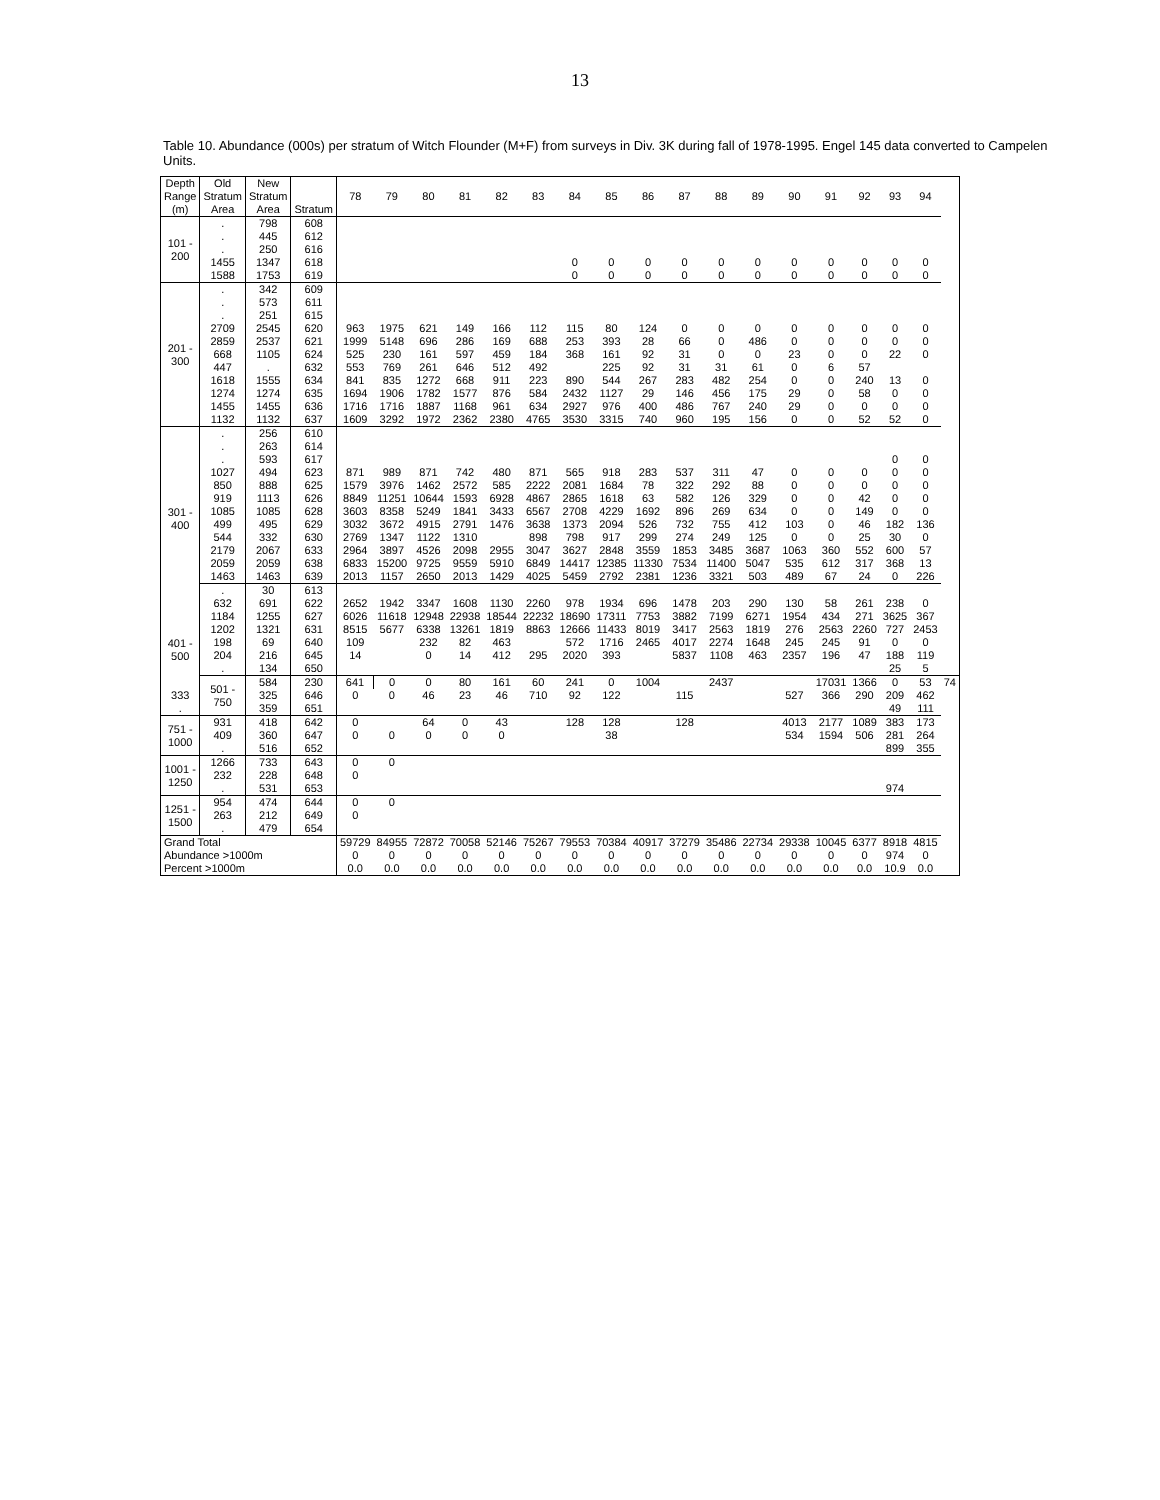13
Table 10. Abundance (000s) per stratum of Witch Flounder (M+F) from surveys in Div. 3K during fall of 1978-1995. Engel 145 data converted to Campelen Units.
| Depth Range (m) | Old Stratum Area | New Stratum Area | Stratum | 78 | 79 | 80 | 81 | 82 | 83 | 84 | 85 | 86 | 87 | 88 | 89 | 90 | 91 | 92 | 93 | 94 | |
| --- | --- | --- | --- | --- | --- | --- | --- | --- | --- | --- | --- | --- | --- | --- | --- | --- | --- | --- | --- | --- | --- |
| 101 - 200 | . | 798 | 608 | | | | | | | | | | | | | | | | | | |
| | . | 445 | 612 | | | | | | | | | | | | | | | | | | |
| | . | 250 | 616 | | | | | | | | | | | | | | | | | | |
| | 1455 | 1347 | 618 | | | | | | | 0 | 0 | 0 | 0 | 0 | 0 | 0 | 0 | 0 | 0 | 0 | |
| | 1588 | 1753 | 619 | | | | | | | 0 | 0 | 0 | 0 | 0 | 0 | 0 | 0 | 0 | 0 | 0 | |
| 201 - 300 | . | 342 | 609 | | | | | | | | | | | | | | | | | | |
| | . | 573 | 611 | | | | | | | | | | | | | | | | | | |
| | . | 251 | 615 | | | | | | | | | | | | | | | | | | |
| | 2709 | 2545 | 620 | 963 | 1975 | 621 | 149 | 166 | 112 | 115 | 80 | 124 | 0 | 0 | 0 | 0 | 0 | 0 | 0 | 0 | |
| | 2859 | 2537 | 621 | 1999 | 5148 | 696 | 286 | 169 | 688 | 253 | 393 | 28 | 66 | 0 | 486 | 0 | 0 | 0 | 0 | 0 | |
| | 668 | 1105 | 624 | 525 | 230 | 161 | 597 | 459 | 184 | 368 | 161 | 92 | 31 | 0 | 0 | 23 | 0 | 0 | 22 | 0 | |
| | 447 | . | 632 | 553 | 769 | 261 | 646 | 512 | 492 | | 225 | 92 | 31 | 31 | 61 | 0 | 6 | 57 | | | |
| | 1618 | 1555 | 634 | 841 | 835 | 1272 | 668 | 911 | 223 | 890 | 544 | 267 | 283 | 482 | 254 | 0 | 0 | 240 | 13 | 0 | |
| | 1274 | 1274 | 635 | 1694 | 1906 | 1782 | 1577 | 876 | 584 | 2432 | 1127 | 29 | 146 | 456 | 175 | 29 | 0 | 58 | 0 | 0 | |
| | 1455 | 1455 | 636 | 1716 | 1716 | 1887 | 1168 | 961 | 634 | 2927 | 976 | 400 | 486 | 767 | 240 | 29 | 0 | 0 | 0 | 0 | |
| | 1132 | 1132 | 637 | 1609 | 3292 | 1972 | 2362 | 2380 | 4765 | 3530 | 3315 | 740 | 960 | 195 | 156 | 0 | 0 | 52 | 52 | 0 | |
| 301 - 400 | . | 256 | 610 | | | | | | | | | | | | | | | | | | |
| | . | 263 | 614 | | | | | | | | | | | | | | | | | | |
| | . | 593 | 617 | | | | | | | | | | | | | | | | 0 | 0 | |
| | 1027 | 494 | 623 | 871 | 989 | 871 | 742 | 480 | 871 | 565 | 918 | 283 | 537 | 311 | 47 | 0 | 0 | 0 | 0 | 0 | |
| | 850 | 888 | 625 | 1579 | 3976 | 1462 | 2572 | 585 | 2222 | 2081 | 1684 | 78 | 322 | 292 | 88 | 0 | 0 | 0 | 0 | 0 | |
| | 919 | 1113 | 626 | 8849 | 11251 | 10644 | 1593 | 6928 | 4867 | 2865 | 1618 | 63 | 582 | 126 | 329 | 0 | 0 | 42 | 0 | 0 | |
| | 1085 | 1085 | 628 | 3603 | 8358 | 5249 | 1841 | 3433 | 6567 | 2708 | 4229 | 1692 | 896 | 269 | 634 | 0 | 0 | 149 | 0 | 0 | |
| | 499 | 495 | 629 | 3032 | 3672 | 4915 | 2791 | 1476 | 3638 | 1373 | 2094 | 526 | 732 | 755 | 412 | 103 | 0 | 46 | 182 | 136 | |
| | 544 | 332 | 630 | 2769 | 1347 | 1122 | 1310 | | 898 | 798 | 917 | 299 | 274 | 249 | 125 | 0 | 0 | 25 | 30 | 0 | |
| | 2179 | 2067 | 633 | 2964 | 3897 | 4526 | 2098 | 2955 | 3047 | 3627 | 2848 | 3559 | 1853 | 3485 | 3687 | 1063 | 360 | 552 | 600 | 57 | |
| | 2059 | 2059 | 638 | 6833 | 15200 | 9725 | 9559 | 5910 | 6849 | 14417 | 12385 | 11330 | 7534 | 11400 | 5047 | 535 | 612 | 317 | 368 | 13 | |
| | 1463 | 1463 | 639 | 2013 | 1157 | 2650 | 2013 | 1429 | 4025 | 5459 | 2792 | 2381 | 1236 | 3321 | 503 | 489 | 67 | 24 | 0 | 226 | |
| | . | 30 | 613 | | | | | | | | | | | | | | | | | | |
| | 632 | 691 | 622 | 2652 | 1942 | 3347 | 1608 | 1130 | 2260 | 978 | 1934 | 696 | 1478 | 203 | 290 | 130 | 58 | 261 | 238 | 0 | |
| 401 - 500 | 1184 | 1255 | 627 | 6026 | 11618 | 12948 | 22938 | 18544 | 22232 | 18690 | 17311 | 7753 | 3882 | 7199 | 6271 | 1954 | 434 | 271 | 3625 | 367 | |
| | 1202 | 1321 | 631 | 8515 | 5677 | 6338 | 13261 | 1819 | 8863 | 12666 | 11433 | 8019 | 3417 | 2563 | 1819 | 276 | 2563 | 2260 | 727 | 2453 | |
| | 198 | 69 | 640 | 109 | | 232 | 82 | 463 | | 572 | 1716 | 2465 | 4017 | 2274 | 1648 | 245 | 245 | 91 | 0 | 0 | |
| | 204 | 216 | 645 | 14 | | 0 | 14 | 412 | 295 | 2020 | 393 | | 5837 | 1108 | 463 | 2357 | 196 | 47 | 188 | 119 | |
| | . | 134 | 650 | | | | | | | | | | | | | | | | 25 | 5 | |
| | 501 - 750 | 584 | 230 | 641 | 0 | 0 | 80 | 161 | 60 | 241 | 0 | 1004 | | 2437 | | | 17031 | 1366 | 0 | 53 | 74 |
| 333 | | 325 | 646 | 0 | 0 | 46 | 23 | 46 | 710 | 92 | 122 | | 115 | | | 527 | 366 | 290 | 209 | 462 | |
| . | | 359 | 651 | | | | | | | | | | | | | | | | 49 | 111 | |
| 751 - 1000 | 931 | 418 | 642 | 0 | | 64 | 0 | 43 | | 128 | 128 | | 128 | | | 4013 | 2177 | 1089 | 383 | 173 | |
| | 409 | 360 | 647 | 0 | 0 | 0 | 0 | 0 | | | 38 | | | | | 534 | 1594 | 506 | 281 | 264 | |
| | . | 516 | 652 | | | | | | | | | | | | | | | | 899 | 355 | |
| 1001 - 1250 | 1266 | 733 | 643 | 0 | 0 | | | | | | | | | | | | | | | | |
| | 232 | 228 | 648 | 0 | | | | | | | | | | | | | | | | | |
| | . | 531 | 653 | | | | | | | | | | | | | | | | 974 | | |
| 1251 - 1500 | 954 | 474 | 644 | 0 | 0 | | | | | | | | | | | | | | | | |
| | 263 | 212 | 649 | 0 | | | | | | | | | | | | | | | | | |
| | . | 479 | 654 | | | | | | | | | | | | | | | | | | |
| Grand Total | | | | 59729 | 84955 | 72872 | 70058 | 52146 | 75267 | 79553 | 70384 | 40917 | 37279 | 35486 | 22734 | 29338 | 10045 | 6377 | 8918 | 4815 | |
| Abundance >1000m | | | | 0 | 0 | 0 | 0 | 0 | 0 | 0 | 0 | 0 | 0 | 0 | 0 | 0 | 0 | 0 | 974 | 0 | |
| Percent >1000m | | | | 0.0 | 0.0 | 0.0 | 0.0 | 0.0 | 0.0 | 0.0 | 0.0 | 0.0 | 0.0 | 0.0 | 0.0 | 0.0 | 0.0 | 0.0 | 10.9 | 0.0 | |